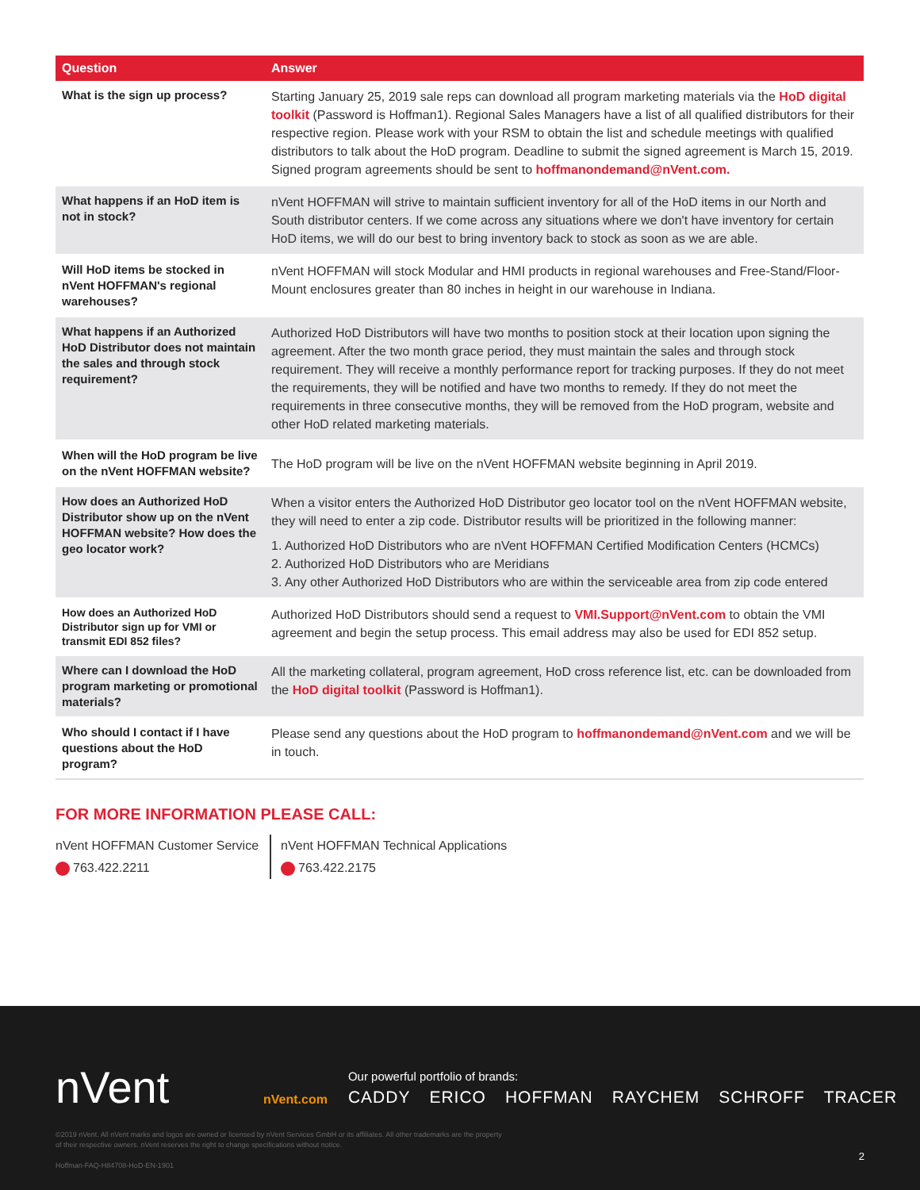| Question | Answer |
| --- | --- |
| What is the sign up process? | Starting January 25, 2019 sale reps can download all program marketing materials via the HoD digital toolkit (Password is Hoffman1). Regional Sales Managers have a list of all qualified distributors for their respective region. Please work with your RSM to obtain the list and schedule meetings with qualified distributors to talk about the HoD program. Deadline to submit the signed agreement is March 15, 2019. Signed program agreements should be sent to hoffmanondemand@nVent.com. |
| What happens if an HoD item is not in stock? | nVent HOFFMAN will strive to maintain sufficient inventory for all of the HoD items in our North and South distributor centers. If we come across any situations where we don't have inventory for certain HoD items, we will do our best to bring inventory back to stock as soon as we are able. |
| Will HoD items be stocked in nVent HOFFMAN's regional warehouses? | nVent HOFFMAN will stock Modular and HMI products in regional warehouses and Free-Stand/Floor-Mount enclosures greater than 80 inches in height in our warehouse in Indiana. |
| What happens if an Authorized HoD Distributor does not maintain the sales and through stock requirement? | Authorized HoD Distributors will have two months to position stock at their location upon signing the agreement. After the two month grace period, they must maintain the sales and through stock requirement. They will receive a monthly performance report for tracking purposes. If they do not meet the requirements, they will be notified and have two months to remedy. If they do not meet the requirements in three consecutive months, they will be removed from the HoD program, website and other HoD related marketing materials. |
| When will the HoD program be live on the nVent HOFFMAN website? | The HoD program will be live on the nVent HOFFMAN website beginning in April 2019. |
| How does an Authorized HoD Distributor show up on the nVent HOFFMAN website? How does the geo locator work? | When a visitor enters the Authorized HoD Distributor geo locator tool on the nVent HOFFMAN website, they will need to enter a zip code. Distributor results will be prioritized in the following manner: 1. Authorized HoD Distributors who are nVent HOFFMAN Certified Modification Centers (HCMCs) 2. Authorized HoD Distributors who are Meridians 3. Any other Authorized HoD Distributors who are within the serviceable area from zip code entered |
| How does an Authorized HoD Distributor sign up for VMI or transmit EDI 852 files? | Authorized HoD Distributors should send a request to VMI.Support@nVent.com to obtain the VMI agreement and begin the setup process. This email address may also be used for EDI 852 setup. |
| Where can I download the HoD program marketing or promotional materials? | All the marketing collateral, program agreement, HoD cross reference list, etc. can be downloaded from the HoD digital toolkit (Password is Hoffman1). |
| Who should I contact if I have questions about the HoD program? | Please send any questions about the HoD program to hoffmanondemand@nVent.com and we will be in touch. |
FOR MORE INFORMATION PLEASE CALL:
nVent HOFFMAN Customer Service
763.422.2211
nVent HOFFMAN Technical Applications
763.422.2175
nVent
nVent.com
Our powerful portfolio of brands:
CADDY ERICO HOFFMAN RAYCHEM SCHROFF TRACER
©2019 nVent. All nVent marks and logos are owned or licensed by nVent Services GmbH or its affiliates. All other trademarks are the property
of their respective owners. nVent reserves the right to change specifications without notice.
Hoffman-FAQ-H84708-HoD-EN-1901
2